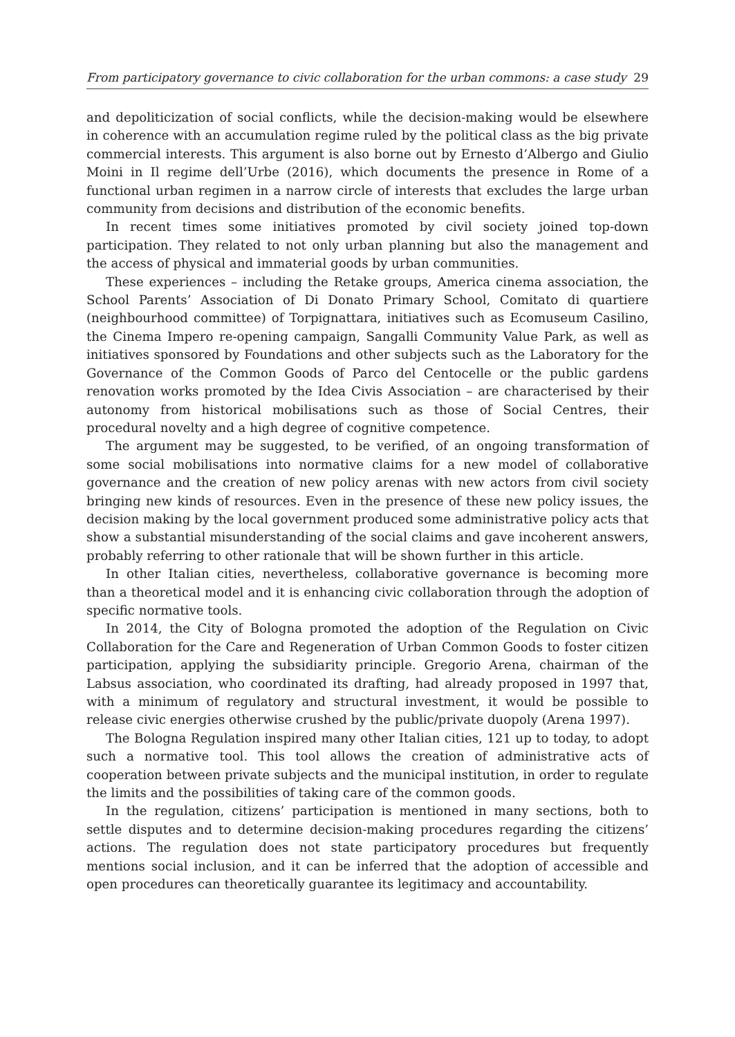From participatory governance to civic collaboration for the urban commons: a case study 29
and depoliticization of social conflicts, while the decision-making would be elsewhere in coherence with an accumulation regime ruled by the political class as the big private commercial interests. This argument is also borne out by Ernesto d’Albergo and Giulio Moini in Il regime dell’Urbe (2016), which documents the presence in Rome of a functional urban regimen in a narrow circle of interests that excludes the large urban community from decisions and distribution of the economic benefits.
In recent times some initiatives promoted by civil society joined top-down participation. They related to not only urban planning but also the management and the access of physical and immaterial goods by urban communities.
These experiences – including the Retake groups, America cinema association, the School Parents’ Association of Di Donato Primary School, Comitato di quartiere (neighbourhood committee) of Torpignattara, initiatives such as Ecomuseum Casilino, the Cinema Impero re-opening campaign, Sangalli Community Value Park, as well as initiatives sponsored by Foundations and other subjects such as the Laboratory for the Governance of the Common Goods of Parco del Centocelle or the public gardens renovation works promoted by the Idea Civis Association – are characterised by their autonomy from historical mobilisations such as those of Social Centres, their procedural novelty and a high degree of cognitive competence.
The argument may be suggested, to be verified, of an ongoing transformation of some social mobilisations into normative claims for a new model of collaborative governance and the creation of new policy arenas with new actors from civil society bringing new kinds of resources. Even in the presence of these new policy issues, the decision making by the local government produced some administrative policy acts that show a substantial misunderstanding of the social claims and gave incoherent answers, probably referring to other rationale that will be shown further in this article.
In other Italian cities, nevertheless, collaborative governance is becoming more than a theoretical model and it is enhancing civic collaboration through the adoption of specific normative tools.
In 2014, the City of Bologna promoted the adoption of the Regulation on Civic Collaboration for the Care and Regeneration of Urban Common Goods to foster citizen participation, applying the subsidiarity principle. Gregorio Arena, chairman of the Labsus association, who coordinated its drafting, had already proposed in 1997 that, with a minimum of regulatory and structural investment, it would be possible to release civic energies otherwise crushed by the public/private duopoly (Arena 1997).
The Bologna Regulation inspired many other Italian cities, 121 up to today, to adopt such a normative tool. This tool allows the creation of administrative acts of cooperation between private subjects and the municipal institution, in order to regulate the limits and the possibilities of taking care of the common goods.
In the regulation, citizens’ participation is mentioned in many sections, both to settle disputes and to determine decision-making procedures regarding the citizens’ actions. The regulation does not state participatory procedures but frequently mentions social inclusion, and it can be inferred that the adoption of accessible and open procedures can theoretically guarantee its legitimacy and accountability.